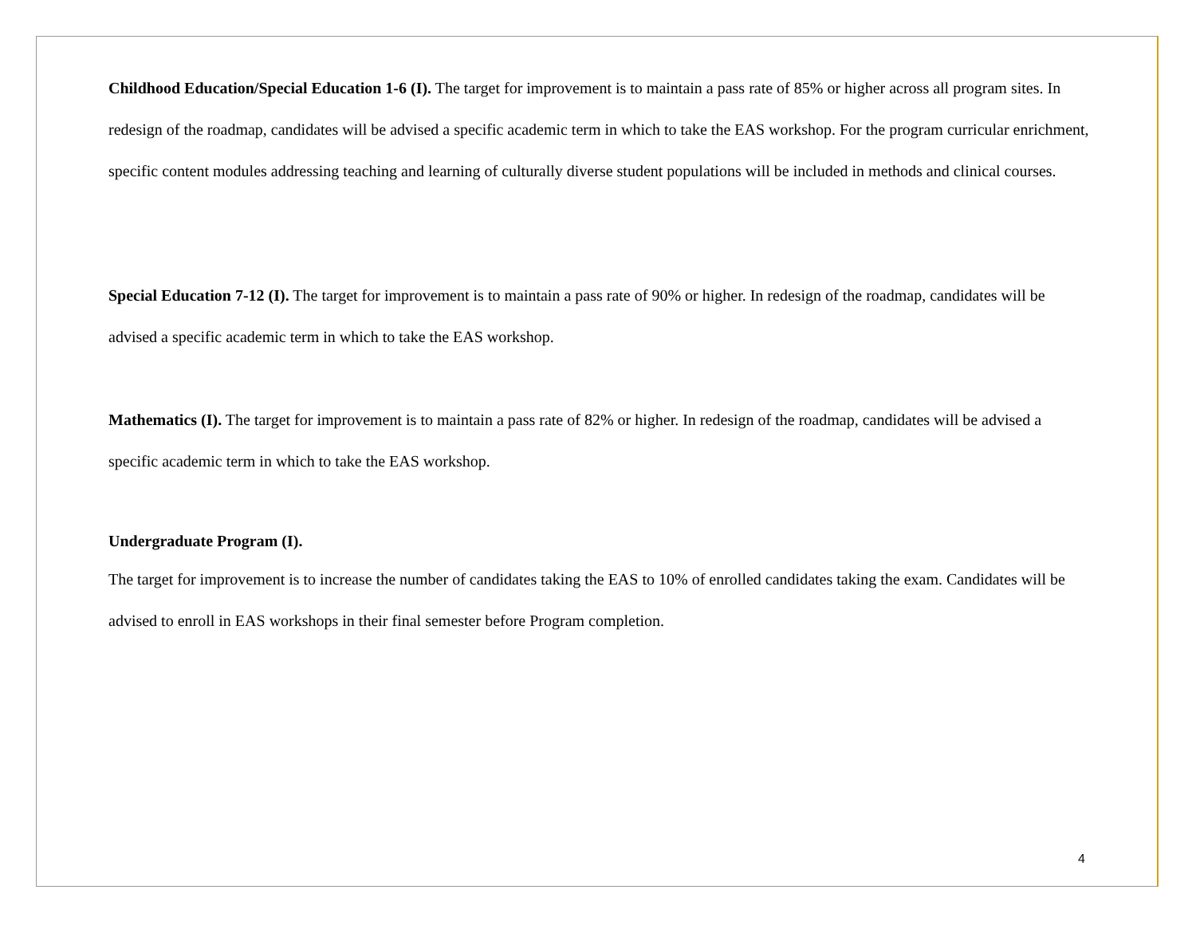Childhood Education/Special Education 1-6 (I). The target for improvement is to maintain a pass rate of 85% or higher across all program sites. In redesign of the roadmap, candidates will be advised a specific academic term in which to take the EAS workshop. For the program curricular enrichment, specific content modules addressing teaching and learning of culturally diverse student populations will be included in methods and clinical courses.
Special Education 7-12 (I). The target for improvement is to maintain a pass rate of 90% or higher. In redesign of the roadmap, candidates will be advised a specific academic term in which to take the EAS workshop.
Mathematics (I). The target for improvement is to maintain a pass rate of 82% or higher. In redesign of the roadmap, candidates will be advised a specific academic term in which to take the EAS workshop.
Undergraduate Program (I).
The target for improvement is to increase the number of candidates taking the EAS to 10% of enrolled candidates taking the exam. Candidates will be advised to enroll in EAS workshops in their final semester before Program completion.
4